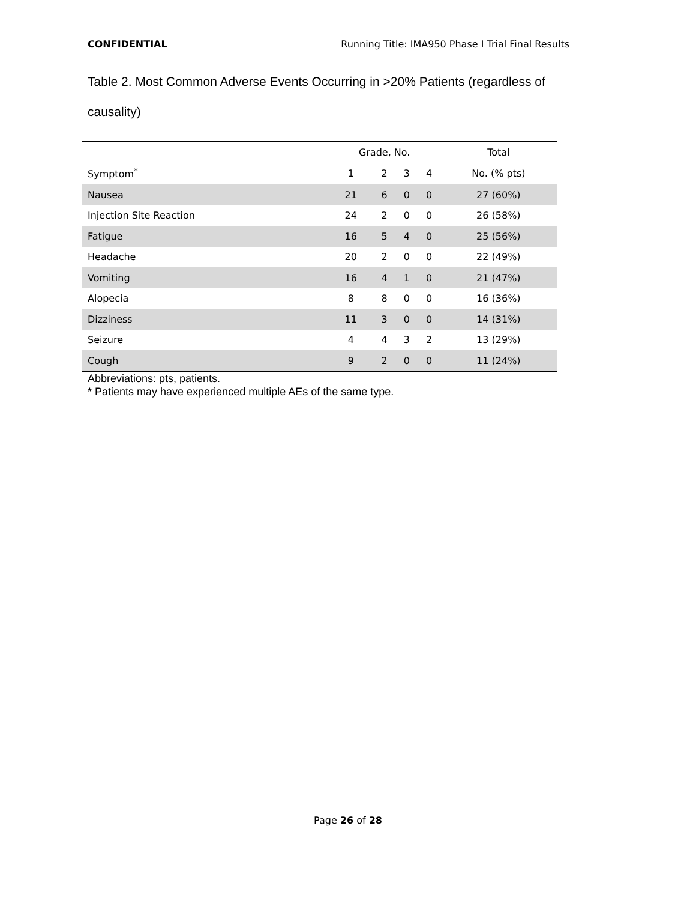CONFIDENTIAL Running Title: IMA950 Phase I Trial Final Results
Table 2. Most Common Adverse Events Occurring in >20% Patients (regardless of causality)
| | Grade, No. | | | | Total |
| --- | --- | --- | --- | --- | --- |
| Symptom<sup>*</sup> | 1 | 2 | 3 | 4 | No. (% pts) |
| Nausea | 21 | 6 | 0 | 0 | 27 (60%) |
| Injection Site Reaction | 24 | 2 | 0 | 0 | 26 (58%) |
| Fatigue | 16 | 5 | 4 | 0 | 25 (56%) |
| Headache | 20 | 2 | 0 | 0 | 22 (49%) |
| Vomiting | 16 | 4 | 1 | 0 | 21 (47%) |
| Alopecia | 8 | 8 | 0 | 0 | 16 (36%) |
| Dizziness | 11 | 3 | 0 | 0 | 14 (31%) |
| Seizure | 4 | 4 | 3 | 2 | 13 (29%) |
| Cough | 9 | 2 | 0 | 0 | 11 (24%) |
Abbreviations: pts, patients.
* Patients may have experienced multiple AEs of the same type.
Page 26 of 28